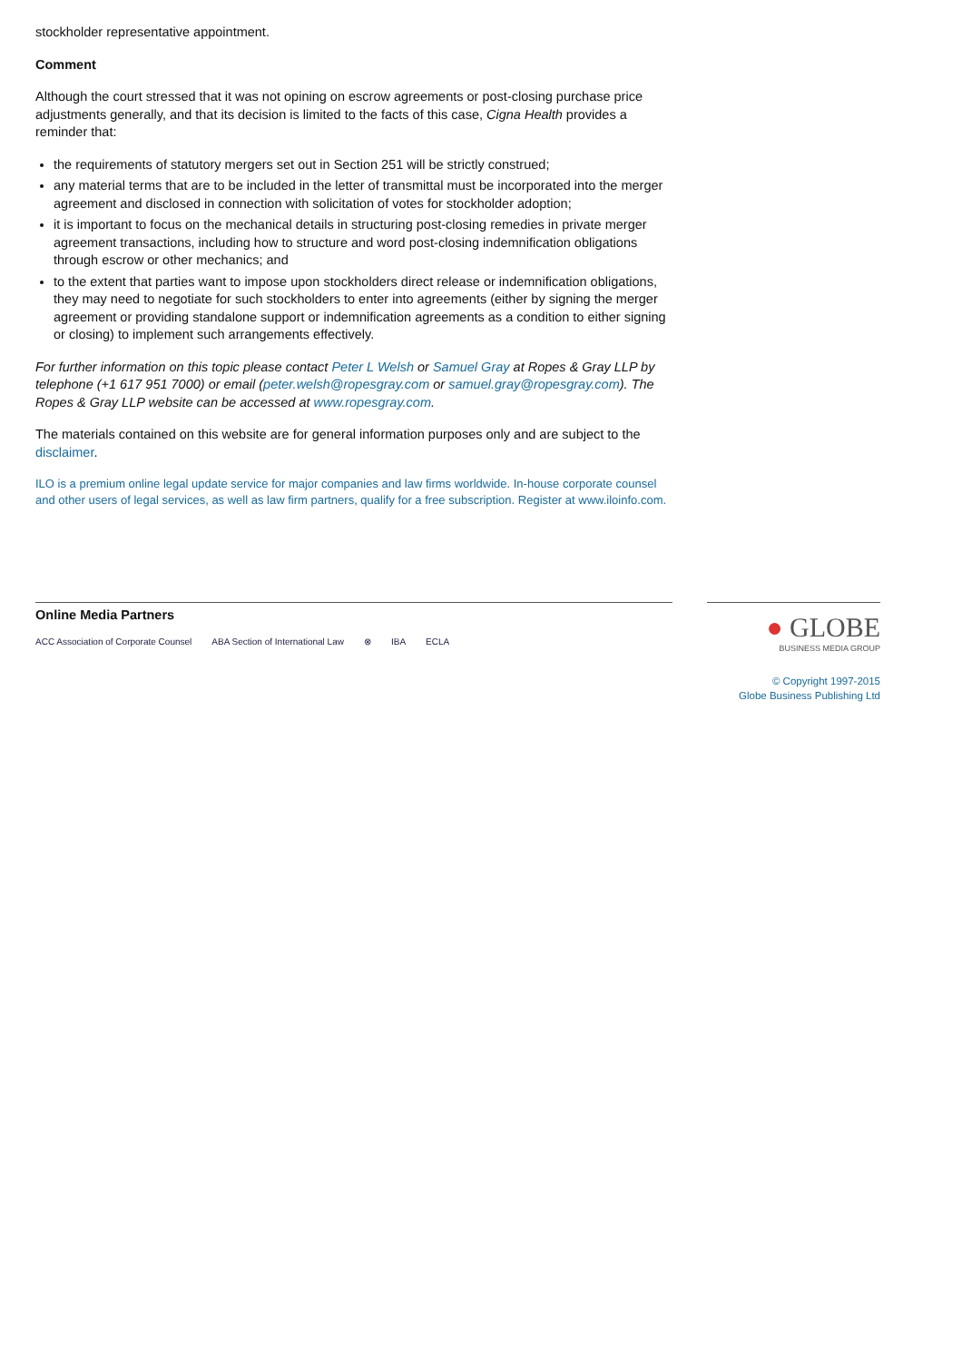stockholder representative appointment.
Comment
Although the court stressed that it was not opining on escrow agreements or post-closing purchase price adjustments generally, and that its decision is limited to the facts of this case, Cigna Health provides a reminder that:
the requirements of statutory mergers set out in Section 251 will be strictly construed;
any material terms that are to be included in the letter of transmittal must be incorporated into the merger agreement and disclosed in connection with solicitation of votes for stockholder adoption;
it is important to focus on the mechanical details in structuring post-closing remedies in private merger agreement transactions, including how to structure and word post-closing indemnification obligations through escrow or other mechanics; and
to the extent that parties want to impose upon stockholders direct release or indemnification obligations, they may need to negotiate for such stockholders to enter into agreements (either by signing the merger agreement or providing standalone support or indemnification agreements as a condition to either signing or closing) to implement such arrangements effectively.
For further information on this topic please contact Peter L Welsh or Samuel Gray at Ropes & Gray LLP by telephone (+1 617 951 7000) or email (peter.welsh@ropesgray.com or samuel.gray@ropesgray.com). The Ropes & Gray LLP website can be accessed at www.ropesgray.com.
The materials contained on this website are for general information purposes only and are subject to the disclaimer.
ILO is a premium online legal update service for major companies and law firms worldwide. In-house corporate counsel and other users of legal services, as well as law firm partners, qualify for a free subscription. Register at www.iloinfo.com.
Online Media Partners
ACC Association of Corporate Counsel ABA Section of International Law ⊗ IBA ECLA
● GLOBE
BUSINESS MEDIA GROUP
© Copyright 1997-2015
Globe Business Publishing Ltd